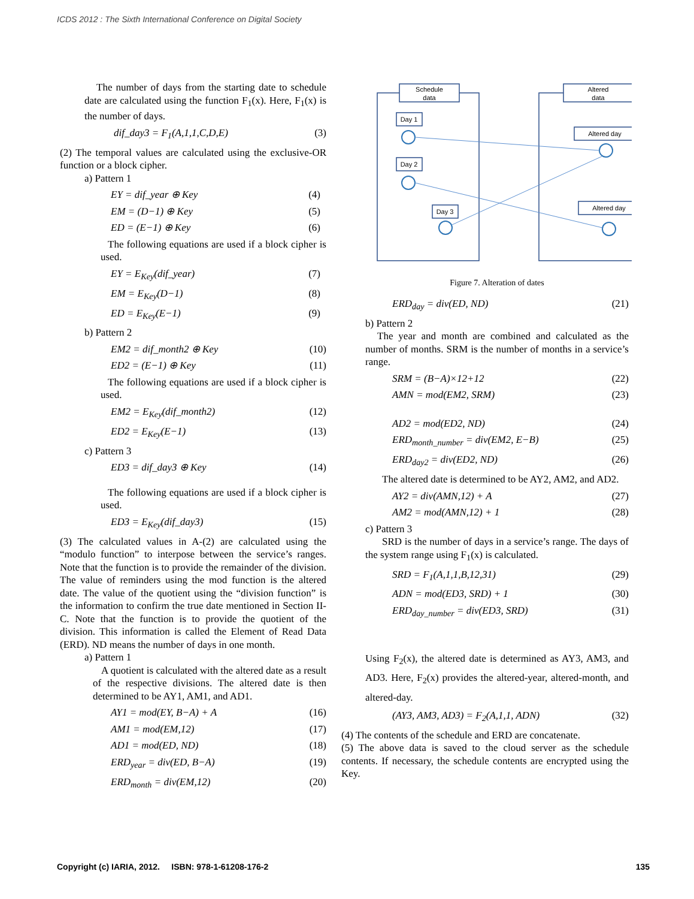ICDS 2012 : The Sixth International Conference on Digital Society
The number of days from the starting date to schedule date are calculated using the function F<sub>1</sub>(x). Here, F<sub>1</sub>(x) is the number of days.
dif_day3 = F<sub>1</sub>(A,1,1,C,D,E) (3)
(2) The temporal values are calculated using the exclusive-OR function or a block cipher.
a) Pattern 1
EY = dif_year ⊕ Key (4)
EM = (D−1) ⊕ Key (5)
ED = (E−1) ⊕ Key (6)
The following equations are used if a block cipher is used.
EY = E<sub>Key</sub>(dif_year) (7)
EM = E<sub>Key</sub>(D−1) (8)
ED = E<sub>Key</sub>(E−1) (9)
b) Pattern 2
EM2 = dif_month2 ⊕ Key (10)
ED2 = (E−1) ⊕ Key (11)
The following equations are used if a block cipher is used.
EM2 = E<sub>Key</sub>(dif_month2) (12)
ED2 = E<sub>Key</sub>(E−1) (13)
c) Pattern 3
ED3 = dif_day3 ⊕ Key (14)
The following equations are used if a block cipher is used.
ED3 = E<sub>Key</sub>(dif_day3) (15)
(3) The calculated values in A-(2) are calculated using the “modulo function” to interpose between the service’s ranges. Note that the function is to provide the remainder of the division. The value of reminders using the mod function is the altered date. The value of the quotient using the “division function” is the information to confirm the true date mentioned in Section II-C. Note that the function is to provide the quotient of the division. This information is called the Element of Read Data (ERD). ND means the number of days in one month.
a) Pattern 1
A quotient is calculated with the altered date as a result of the respective divisions. The altered date is then determined to be AY1, AM1, and AD1.
AY1 = mod(EY, B−A) + A (16)
AM1 = mod(EM,12) (17)
AD1 = mod(ED, ND) (18)
ERD<sub>year</sub> = div(ED, B−A) (19)
ERD<sub>month</sub> = div(EM,12) (20)
Schedule
data
Altered
data
Day 1
Day 2
Day 3
Altered day
Altered day
Figure 7. Alteration of dates
ERD<sub>day</sub> = div(ED, ND) (21)
b) Pattern 2
The year and month are combined and calculated as the number of months. SRM is the number of months in a service’s range.
SRM = (B−A)×12+12 (22)
AMN = mod(EM2, SRM) (23)
AD2 = mod(ED2, ND) (24)
ERD<sub>month_number</sub> = div(EM2, E−B) (25)
ERD<sub>day2</sub> = div(ED2, ND) (26)
The altered date is determined to be AY2, AM2, and AD2.
AY2 = div(AMN,12) + A (27)
AM2 = mod(AMN,12) + 1 (28)
c) Pattern 3
SRD is the number of days in a service’s range. The days of the system range using F<sub>1</sub>(x) is calculated.
SRD = F<sub>1</sub>(A,1,1,B,12,31) (29)
ADN = mod(ED3, SRD) + 1 (30)
ERD<sub>day_number</sub> = div(ED3, SRD) (31)
Using F<sub>2</sub>(x), the altered date is determined as AY3, AM3, and AD3. Here, F<sub>2</sub>(x) provides the altered-year, altered-month, and altered-day.
(AY3, AM3, AD3) = F<sub>2</sub>(A,1,1, ADN) (32)
(4) The contents of the schedule and ERD are concatenate.
(5) The above data is saved to the cloud server as the schedule contents. If necessary, the schedule contents are encrypted using the Key.
Copyright (c) IARIA, 2012. ISBN: 978-1-61208-176-2 135